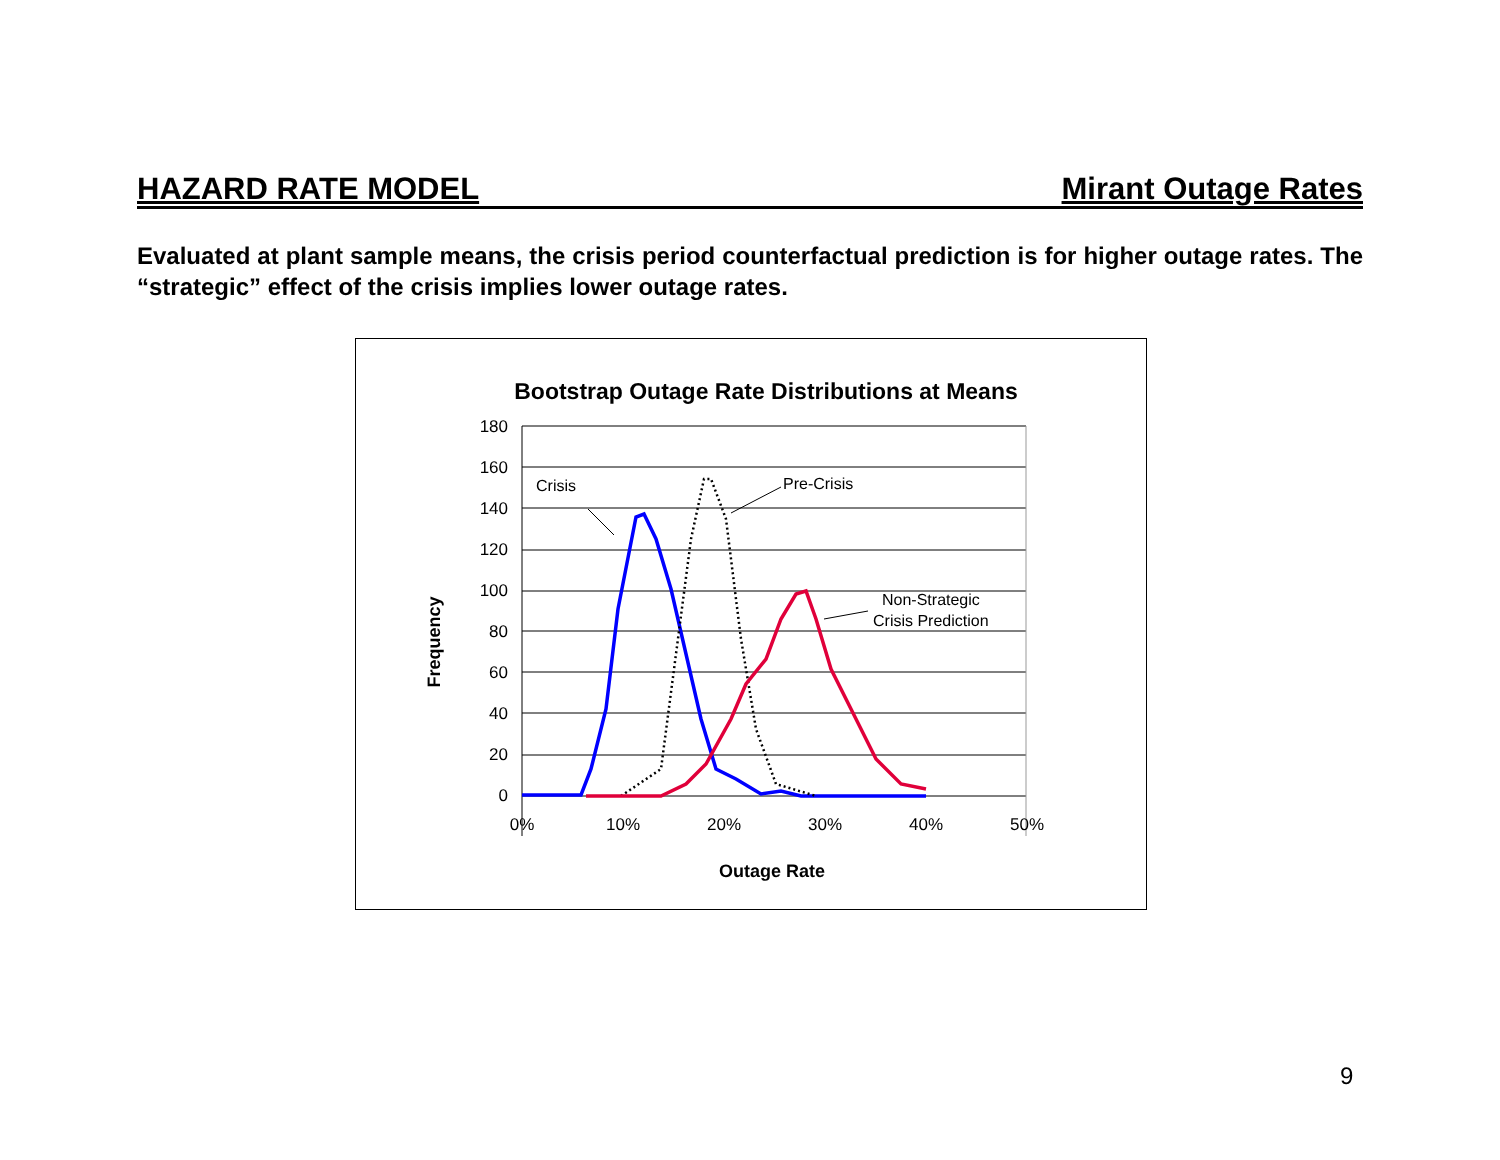HAZARD RATE MODEL Mirant Outage Rates
Evaluated at plant sample means, the crisis period counterfactual prediction is for higher outage rates. The “strategic” effect of the crisis implies lower outage rates.
Bootstrap Outage Rate Distributions at Means
180
160
140
120
100
80
60
40
20
0
0%
10%
20%
30%
40%
50%
Outage Rate
Frequency
Crisis
Pre-Crisis
Non-Strategic
Crisis Prediction
9